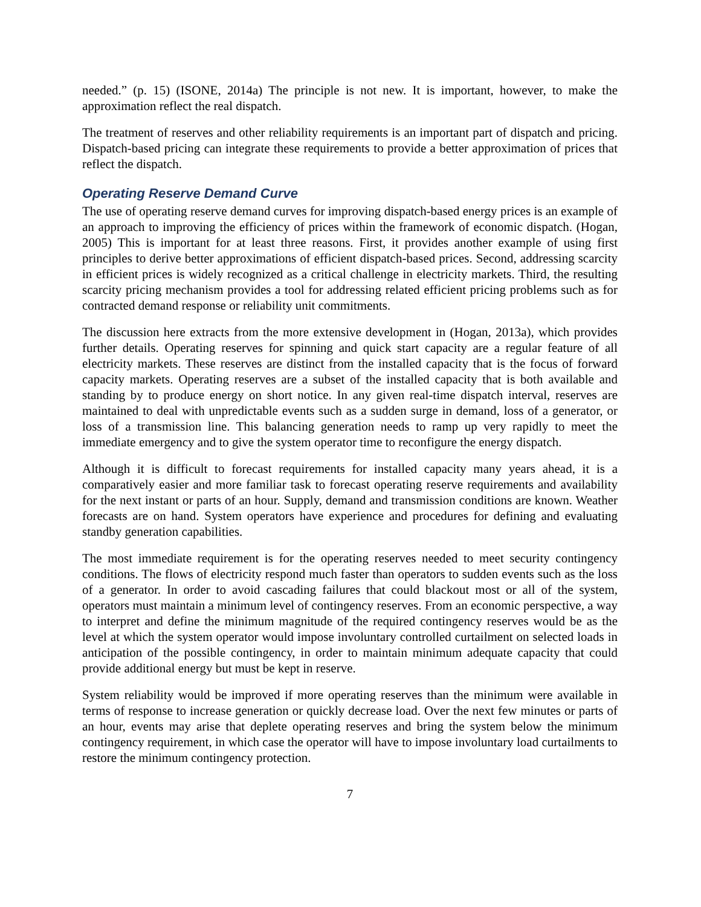needed.” (p. 15) (ISONE, 2014a) The principle is not new. It is important, however, to make the approximation reflect the real dispatch.
The treatment of reserves and other reliability requirements is an important part of dispatch and pricing. Dispatch-based pricing can integrate these requirements to provide a better approximation of prices that reflect the dispatch.
Operating Reserve Demand Curve
The use of operating reserve demand curves for improving dispatch-based energy prices is an example of an approach to improving the efficiency of prices within the framework of economic dispatch. (Hogan, 2005) This is important for at least three reasons. First, it provides another example of using first principles to derive better approximations of efficient dispatch-based prices. Second, addressing scarcity in efficient prices is widely recognized as a critical challenge in electricity markets. Third, the resulting scarcity pricing mechanism provides a tool for addressing related efficient pricing problems such as for contracted demand response or reliability unit commitments.
The discussion here extracts from the more extensive development in (Hogan, 2013a), which provides further details. Operating reserves for spinning and quick start capacity are a regular feature of all electricity markets. These reserves are distinct from the installed capacity that is the focus of forward capacity markets. Operating reserves are a subset of the installed capacity that is both available and standing by to produce energy on short notice. In any given real-time dispatch interval, reserves are maintained to deal with unpredictable events such as a sudden surge in demand, loss of a generator, or loss of a transmission line. This balancing generation needs to ramp up very rapidly to meet the immediate emergency and to give the system operator time to reconfigure the energy dispatch.
Although it is difficult to forecast requirements for installed capacity many years ahead, it is a comparatively easier and more familiar task to forecast operating reserve requirements and availability for the next instant or parts of an hour. Supply, demand and transmission conditions are known. Weather forecasts are on hand. System operators have experience and procedures for defining and evaluating standby generation capabilities.
The most immediate requirement is for the operating reserves needed to meet security contingency conditions. The flows of electricity respond much faster than operators to sudden events such as the loss of a generator. In order to avoid cascading failures that could blackout most or all of the system, operators must maintain a minimum level of contingency reserves. From an economic perspective, a way to interpret and define the minimum magnitude of the required contingency reserves would be as the level at which the system operator would impose involuntary controlled curtailment on selected loads in anticipation of the possible contingency, in order to maintain minimum adequate capacity that could provide additional energy but must be kept in reserve.
System reliability would be improved if more operating reserves than the minimum were available in terms of response to increase generation or quickly decrease load. Over the next few minutes or parts of an hour, events may arise that deplete operating reserves and bring the system below the minimum contingency requirement, in which case the operator will have to impose involuntary load curtailments to restore the minimum contingency protection.
7